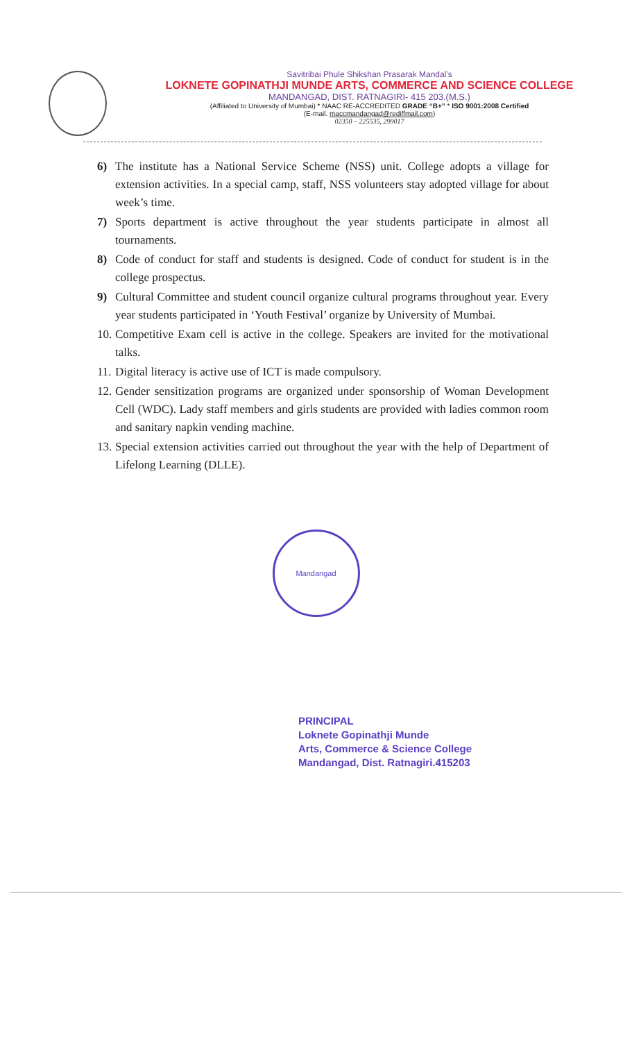Savitribai Phule Shikshan Prasarak Mandal’s
LOKNETE GOPINATHJI MUNDE ARTS, COMMERCE AND SCIENCE COLLEGE
MANDANGAD, DIST. RATNAGIRI- 415 203.(M.S.)
(Affiliated to University of Mumbai) * NAAC RE-ACCREDITED GRADE “B+” * ISO 9001:2008 Certified
(E-mail. maccmandangad@rediffmail.com)
02350 – 225535, 299017
6) The institute has a National Service Scheme (NSS) unit. College adopts a village for extension activities. In a special camp, staff, NSS volunteers stay adopted village for about week’s time.
7) Sports department is active throughout the year students participate in almost all tournaments.
8) Code of conduct for staff and students is designed. Code of conduct for student is in the college prospectus.
9) Cultural Committee and student council organize cultural programs throughout year. Every year students participated in ‘Youth Festival’ organize by University of Mumbai.
10.
Competitive Exam cell is active in the college. Speakers are invited for the motivational talks.
11.
Digital literacy is active use of ICT is made compulsory.
12.
Gender sensitization programs are organized under sponsorship of Woman Development Cell (WDC). Lady staff members and girls students are provided with ladies common room and sanitary napkin vending machine.
13.
Special extension activities carried out throughout the year with the help of Department of Lifelong Learning (DLLE).
Mandangad
PRINCIPAL
Loknete Gopinathji Munde
Arts, Commerce & Science College
Mandangad, Dist. Ratnagiri.415203